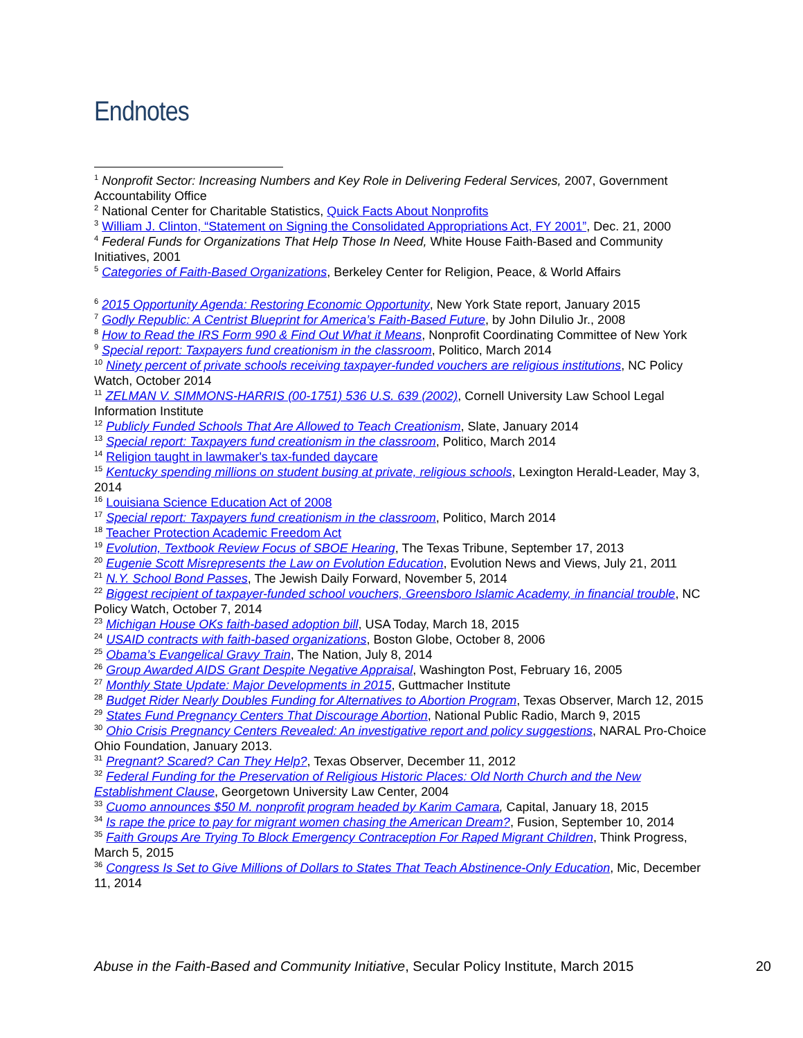Endnotes
<sup>1</sup> Nonprofit Sector: Increasing Numbers and Key Role in Delivering Federal Services, 2007, Government Accountability Office
<sup>2</sup> National Center for Charitable Statistics, Quick Facts About Nonprofits
<sup>3</sup> William J. Clinton, “Statement on Signing the Consolidated Appropriations Act, FY 2001”, Dec. 21, 2000
<sup>4</sup> Federal Funds for Organizations That Help Those In Need, White House Faith-Based and Community Initiatives, 2001
<sup>5</sup> Categories of Faith-Based Organizations, Berkeley Center for Religion, Peace, & World Affairs
<sup>6</sup> 2015 Opportunity Agenda: Restoring Economic Opportunity, New York State report, January 2015
<sup>7</sup> Godly Republic: A Centrist Blueprint for America’s Faith-Based Future, by John DiIulio Jr., 2008
<sup>8</sup> How to Read the IRS Form 990 & Find Out What it Means, Nonprofit Coordinating Committee of New York
<sup>9</sup> Special report: Taxpayers fund creationism in the classroom, Politico, March 2014
<sup>10</sup> Ninety percent of private schools receiving taxpayer-funded vouchers are religious institutions, NC Policy Watch, October 2014
<sup>11</sup> ZELMAN V. SIMMONS-HARRIS (00-1751) 536 U.S. 639 (2002), Cornell University Law School Legal Information Institute
<sup>12</sup> Publicly Funded Schools That Are Allowed to Teach Creationism, Slate, January 2014
<sup>13</sup> Special report: Taxpayers fund creationism in the classroom, Politico, March 2014
<sup>14</sup> Religion taught in lawmaker's tax-funded daycare
<sup>15</sup> Kentucky spending millions on student busing at private, religious schools, Lexington Herald-Leader, May 3, 2014
<sup>16</sup> Louisiana Science Education Act of 2008
<sup>17</sup> Special report: Taxpayers fund creationism in the classroom, Politico, March 2014
<sup>18</sup> Teacher Protection Academic Freedom Act
<sup>19</sup> Evolution, Textbook Review Focus of SBOE Hearing, The Texas Tribune, September 17, 2013
<sup>20</sup> Eugenie Scott Misrepresents the Law on Evolution Education, Evolution News and Views, July 21, 2011
<sup>21</sup> N.Y. School Bond Passes, The Jewish Daily Forward, November 5, 2014
<sup>22</sup> Biggest recipient of taxpayer-funded school vouchers, Greensboro Islamic Academy, in financial trouble, NC Policy Watch, October 7, 2014
<sup>23</sup> Michigan House OKs faith-based adoption bill, USA Today, March 18, 2015
<sup>24</sup> USAID contracts with faith-based organizations, Boston Globe, October 8, 2006
<sup>25</sup> Obama’s Evangelical Gravy Train, The Nation, July 8, 2014
<sup>26</sup> Group Awarded AIDS Grant Despite Negative Appraisal, Washington Post, February 16, 2005
<sup>27</sup> Monthly State Update: Major Developments in 2015, Guttmacher Institute
<sup>28</sup> Budget Rider Nearly Doubles Funding for Alternatives to Abortion Program, Texas Observer, March 12, 2015
<sup>29</sup> States Fund Pregnancy Centers That Discourage Abortion, National Public Radio, March 9, 2015
<sup>30</sup> Ohio Crisis Pregnancy Centers Revealed: An investigative report and policy suggestions, NARAL Pro-Choice Ohio Foundation, January 2013.
<sup>31</sup> Pregnant? Scared? Can They Help?, Texas Observer, December 11, 2012
<sup>32</sup> Federal Funding for the Preservation of Religious Historic Places: Old North Church and the New Establishment Clause, Georgetown University Law Center, 2004
<sup>33</sup> Cuomo announces $50 M. nonprofit program headed by Karim Camara, Capital, January 18, 2015
<sup>34</sup> Is rape the price to pay for migrant women chasing the American Dream?, Fusion, September 10, 2014
<sup>35</sup> Faith Groups Are Trying To Block Emergency Contraception For Raped Migrant Children, Think Progress, March 5, 2015
<sup>36</sup> Congress Is Set to Give Millions of Dollars to States That Teach Abstinence-Only Education, Mic, December 11, 2014
Abuse in the Faith-Based and Community Initiative, Secular Policy Institute, March 2015 20